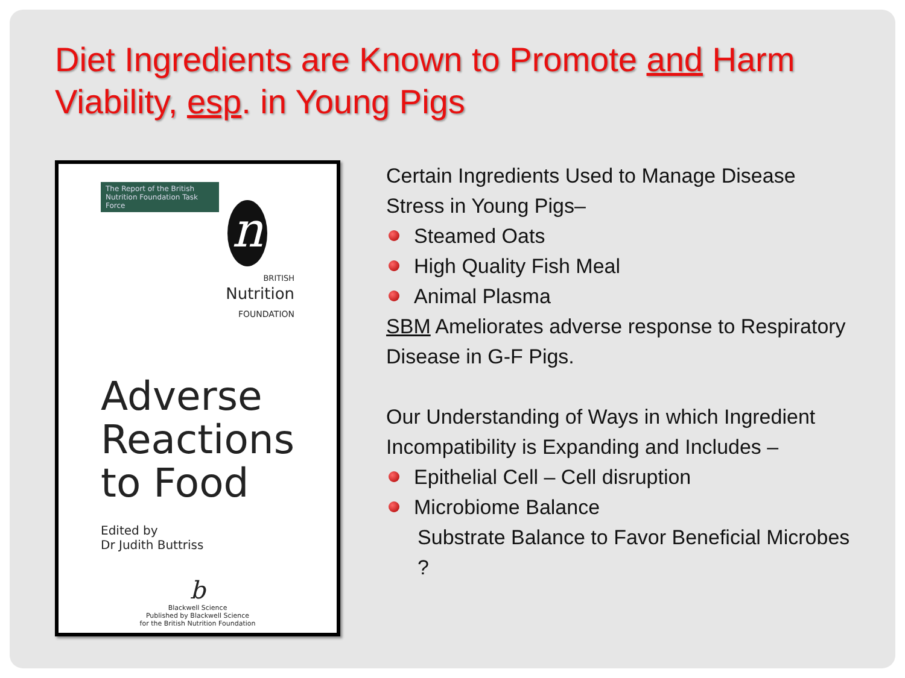Diet Ingredients are Known to Promote and Harm Viability, esp. in Young Pigs
The Report of the British Nutrition Foundation Task Force
n
BRITISH
Nutrition
FOUNDATION
Adverse Reactions to Food
Edited by
Dr Judith Buttriss
b
Blackwell Science
Published by Blackwell Science
for the British Nutrition Foundation
Certain Ingredients Used to Manage Disease Stress in Young Pigs–
Steamed Oats
High Quality Fish Meal
Animal Plasma
SBM Ameliorates adverse response to Respiratory Disease in G-F Pigs.
Our Understanding of Ways in which Ingredient Incompatibility is Expanding and Includes –
Epithelial Cell – Cell disruption
Microbiome Balance
Substrate Balance to Favor Beneficial Microbes ?